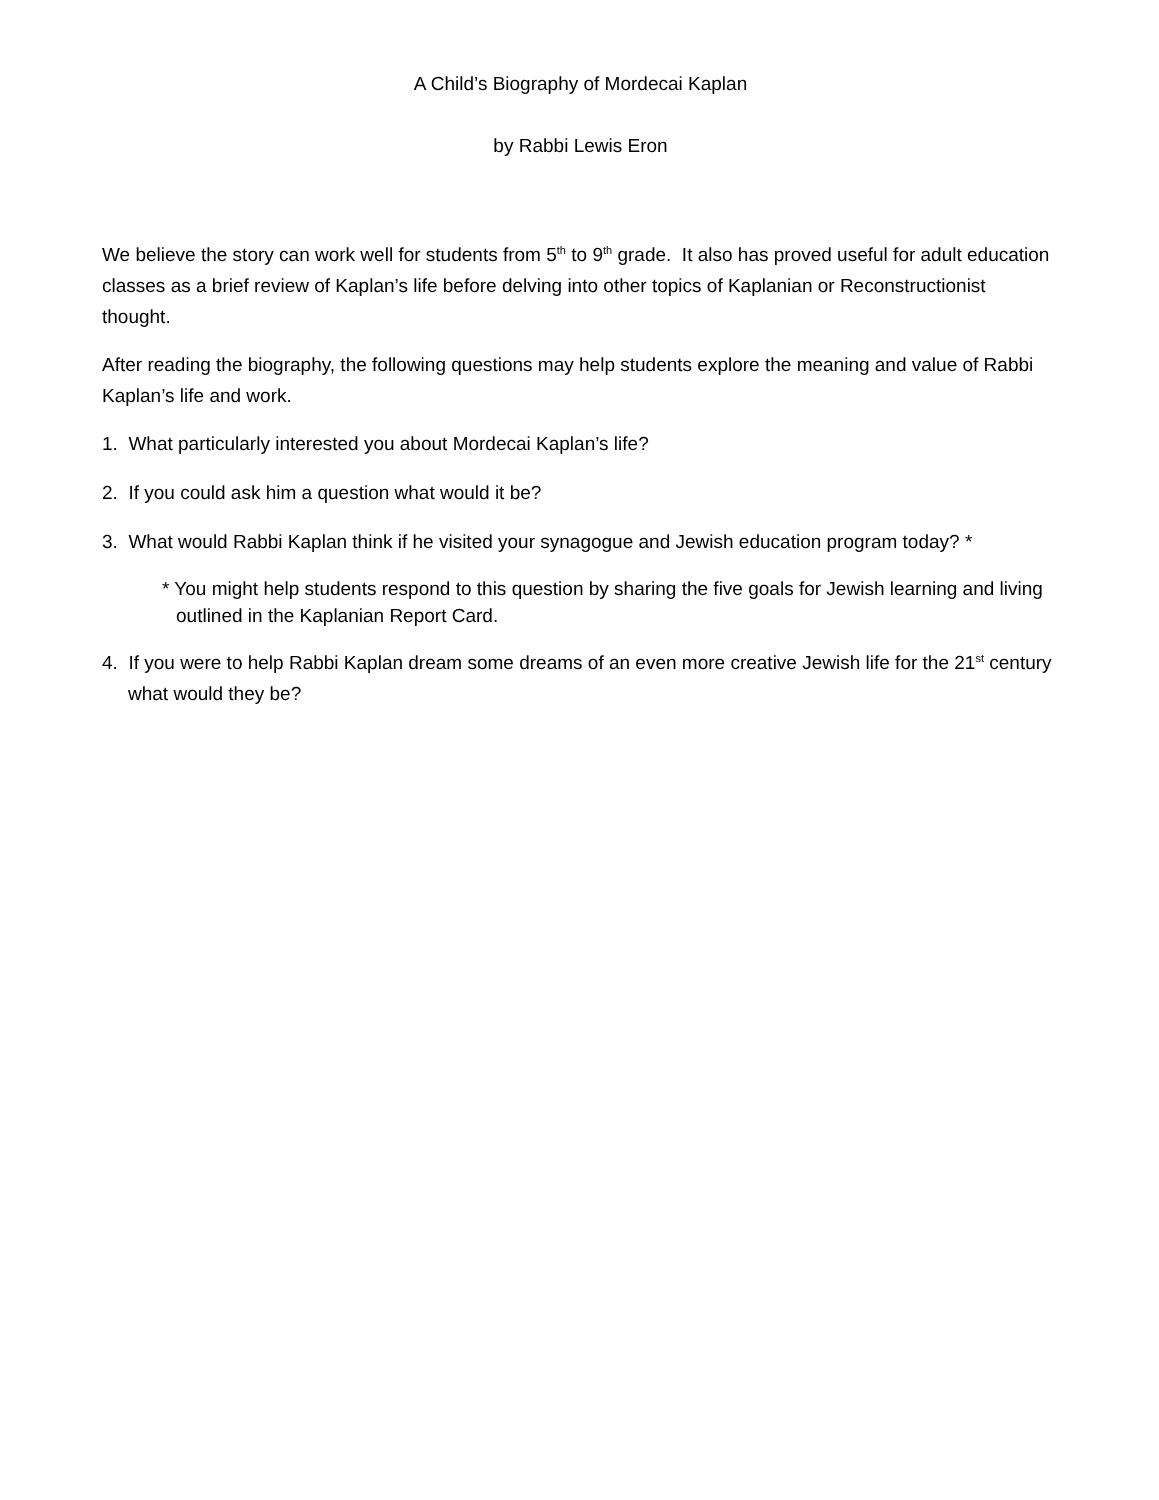A Child’s Biography of Mordecai Kaplan
by Rabbi Lewis Eron
We believe the story can work well for students from 5<sup>th</sup> to 9<sup>th</sup> grade. It also has proved useful for adult education classes as a brief review of Kaplan’s life before delving into other topics of Kaplanian or Reconstructionist thought.
After reading the biography, the following questions may help students explore the meaning and value of Rabbi Kaplan’s life and work.
1. What particularly interested you about Mordecai Kaplan’s life?
2. If you could ask him a question what would it be?
3. What would Rabbi Kaplan think if he visited your synagogue and Jewish education program today? *
* You might help students respond to this question by sharing the five goals for Jewish learning and living outlined in the Kaplanian Report Card.
4. If you were to help Rabbi Kaplan dream some dreams of an even more creative Jewish life for the 21<sup>st</sup> century what would they be?